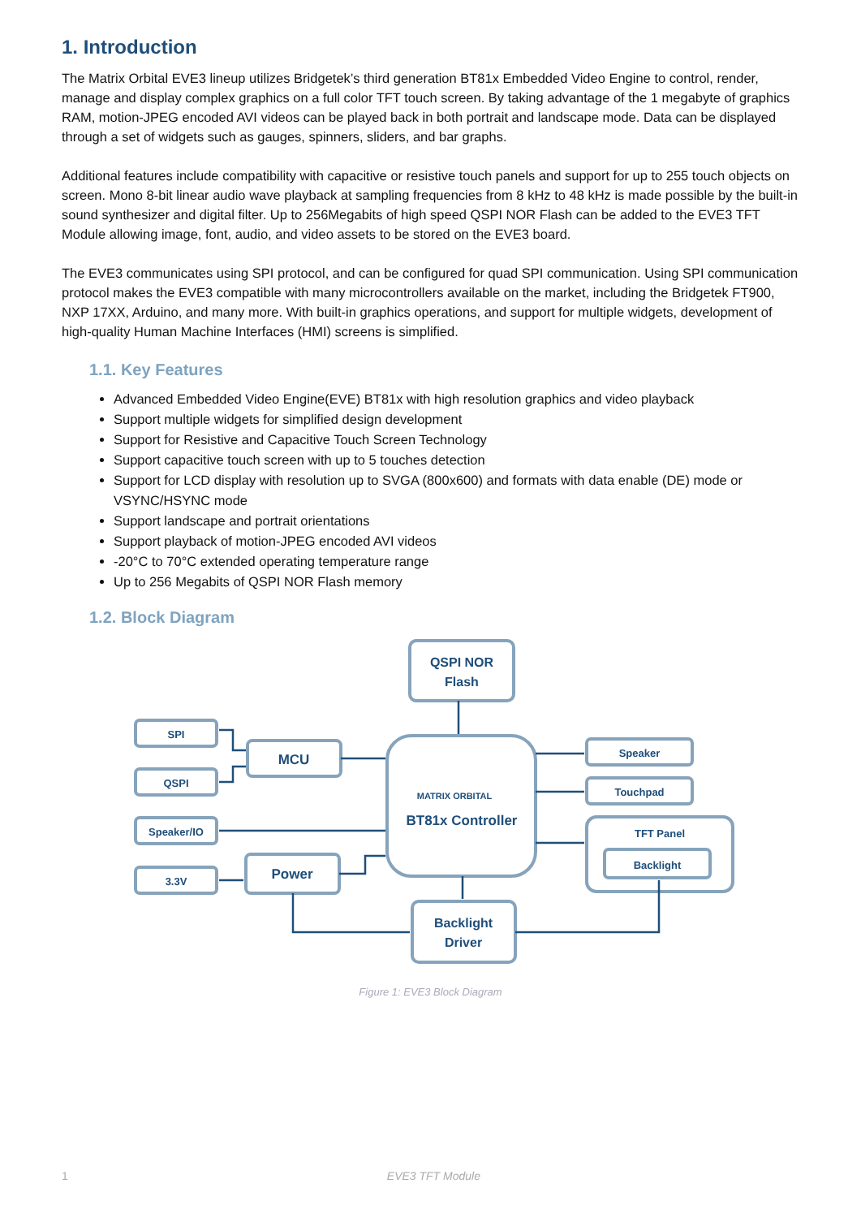1. Introduction
The Matrix Orbital EVE3 lineup utilizes Bridgetek’s third generation BT81x Embedded Video Engine to control, render, manage and display complex graphics on a full color TFT touch screen. By taking advantage of the 1 megabyte of graphics RAM, motion-JPEG encoded AVI videos can be played back in both portrait and landscape mode. Data can be displayed through a set of widgets such as gauges, spinners, sliders, and bar graphs.
Additional features include compatibility with capacitive or resistive touch panels and support for up to 255 touch objects on screen. Mono 8-bit linear audio wave playback at sampling frequencies from 8 kHz to 48 kHz is made possible by the built-in sound synthesizer and digital filter. Up to 256Megabits of high speed QSPI NOR Flash can be added to the EVE3 TFT Module allowing image, font, audio, and video assets to be stored on the EVE3 board.
The EVE3 communicates using SPI protocol, and can be configured for quad SPI communication. Using SPI communication protocol makes the EVE3 compatible with many microcontrollers available on the market, including the Bridgetek FT900, NXP 17XX, Arduino, and many more. With built-in graphics operations, and support for multiple widgets, development of high-quality Human Machine Interfaces (HMI) screens is simplified.
1.1. Key Features
Advanced Embedded Video Engine(EVE) BT81x with high resolution graphics and video playback
Support multiple widgets for simplified design development
Support for Resistive and Capacitive Touch Screen Technology
Support capacitive touch screen with up to 5 touches detection
Support for LCD display with resolution up to SVGA (800x600) and formats with data enable (DE) mode or VSYNC/HSYNC mode
Support landscape and portrait orientations
Support playback of motion-JPEG encoded AVI videos
-20°C to 70°C extended operating temperature range
Up to 256 Megabits of QSPI NOR Flash memory
1.2. Block Diagram
QSPI NOR
Flash
SPI
QSPI
MCU
Speaker/IO
3.3V
Power
MATRIX ORBITAL
BT81x Controller
Speaker
Touchpad
TFT Panel
Backlight
Backlight
Driver
Figure 1: EVE3 Block Diagram
1 EVE3 TFT Module